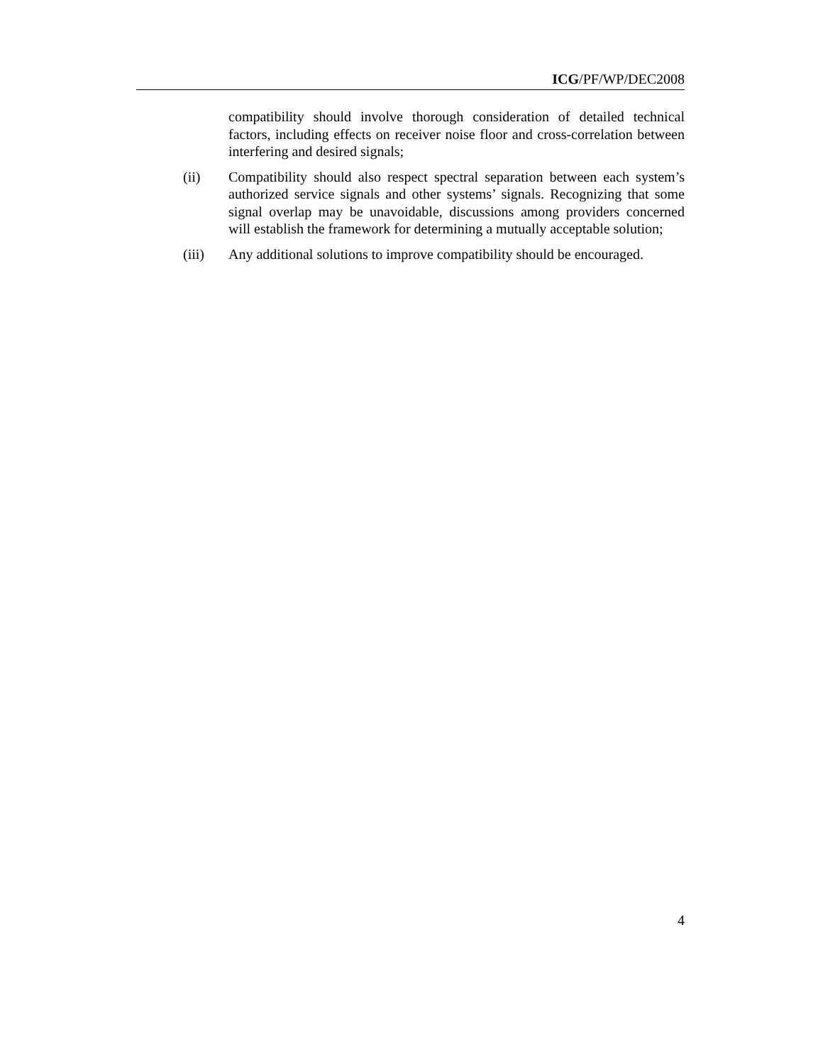ICG/PF/WP/DEC2008
compatibility should involve thorough consideration of detailed technical factors, including effects on receiver noise floor and cross-correlation between interfering and desired signals;
(ii) Compatibility should also respect spectral separation between each system’s authorized service signals and other systems’ signals. Recognizing that some signal overlap may be unavoidable, discussions among providers concerned will establish the framework for determining a mutually acceptable solution;
(iii) Any additional solutions to improve compatibility should be encouraged.
4